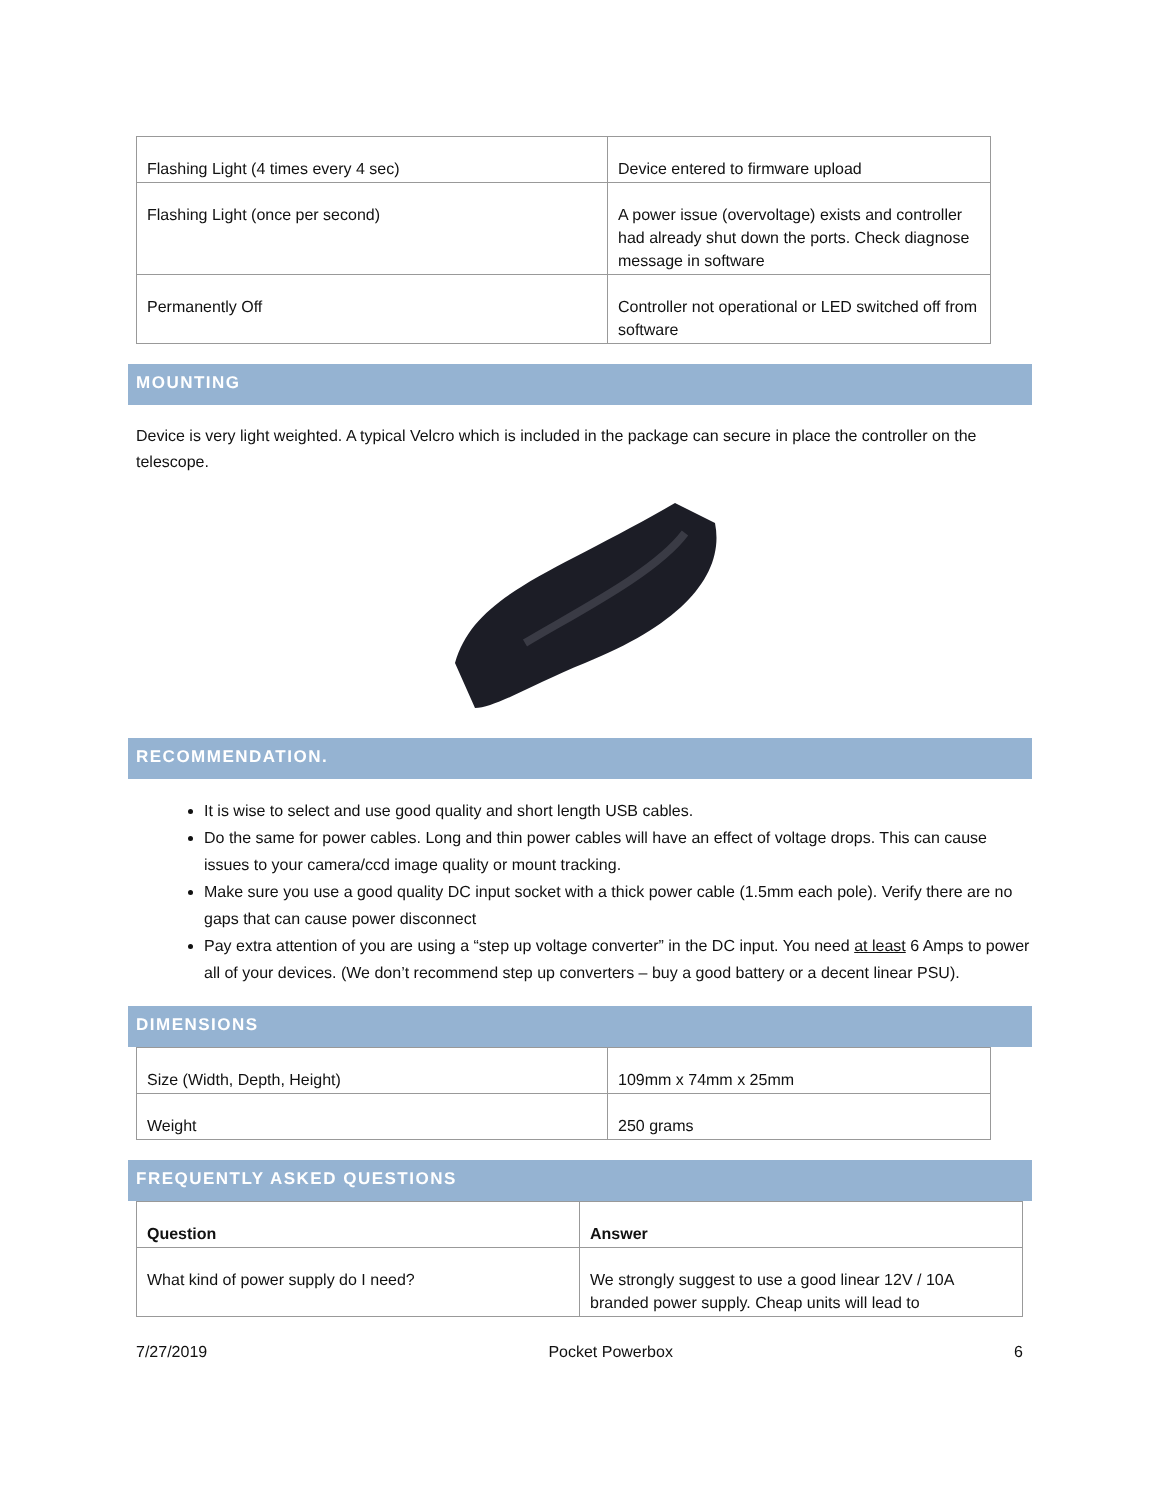| Flashing Light (4 times every 4 sec) | Device entered to firmware upload |
| Flashing Light (once per second) | A power issue (overvoltage) exists and controller had already shut down the ports. Check diagnose message in software |
| Permanently Off | Controller not operational or LED switched off from software |
MOUNTING
Device is very light weighted. A typical Velcro which is included in the package can secure in place the controller on the telescope.
RECOMMENDATION.
It is wise to select and use good quality and short length USB cables.
Do the same for power cables. Long and thin power cables will have an effect of voltage drops. This can cause issues to your camera/ccd image quality or mount tracking.
Make sure you use a good quality DC input socket with a thick power cable (1.5mm each pole). Verify there are no gaps that can cause power disconnect
Pay extra attention of you are using a “step up voltage converter” in the DC input. You need at least 6 Amps to power all of your devices. (We don’t recommend step up converters – buy a good battery or a decent linear PSU).
DIMENSIONS
| Size (Width, Depth, Height) | 109mm x 74mm x 25mm |
| Weight | 250 grams |
FREQUENTLY ASKED QUESTIONS
| Question | Answer |
| --- | --- |
| What kind of power supply do I need? | We strongly suggest to use a good linear 12V / 10A branded power supply. Cheap units will lead to |
7/27/2019 Pocket Powerbox 6